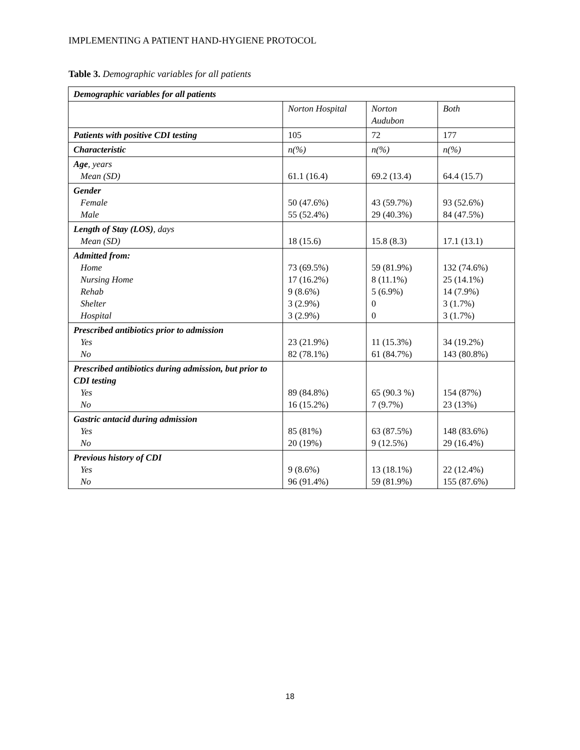IMPLEMENTING A PATIENT HAND-HYGIENE PROTOCOL
Table 3. Demographic variables for all patients
| Demographic variables for all patients | | | |
| --- | --- | --- | --- |
| | Norton Hospital | Norton Audubon | Both |
| Patients with positive CDI testing | 105 | 72 | 177 |
| Characteristic | n(%) | n(%) | n(%) |
| Age , years Mean (SD) | 61.1 (16.4) | 69.2 (13.4) | 64.4 (15.7) |
| Gender Female Male | 50 (47.6%) 55 (52.4%) | 43 (59.7%) 29 (40.3%) | 93 (52.6%) 84 (47.5%) |
| Length of Stay (LOS) , days Mean (SD) | 18 (15.6) | 15.8 (8.3) | 17.1 (13.1) |
| Admitted from: Home Nursing Home Rehab Shelter Hospital | 73 (69.5%) 17 (16.2%) 9 (8.6%) 3 (2.9%) 3 (2.9%) | 59 (81.9%) 8 (11.1%) 5 (6.9%) 0 0 | 132 (74.6%) 25 (14.1%) 14 (7.9%) 3 (1.7%) 3 (1.7%) |
| Prescribed antibiotics prior to admission Yes No | 23 (21.9%) 82 (78.1%) | 11 (15.3%) 61 (84.7%) | 34 (19.2%) 143 (80.8%) |
| Prescribed antibiotics during admission, but prior to CDI testing Yes No | 89 (84.8%) 16 (15.2%) | 65 (90.3 %) 7 (9.7%) | 154 (87%) 23 (13%) |
| Gastric antacid during admission Yes No | 85 (81%) 20 (19%) | 63 (87.5%) 9 (12.5%) | 148 (83.6%) 29 (16.4%) |
| Previous history of CDI Yes No | 9 (8.6%) 96 (91.4%) | 13 (18.1%) 59 (81.9%) | 22 (12.4%) 155 (87.6%) |
18